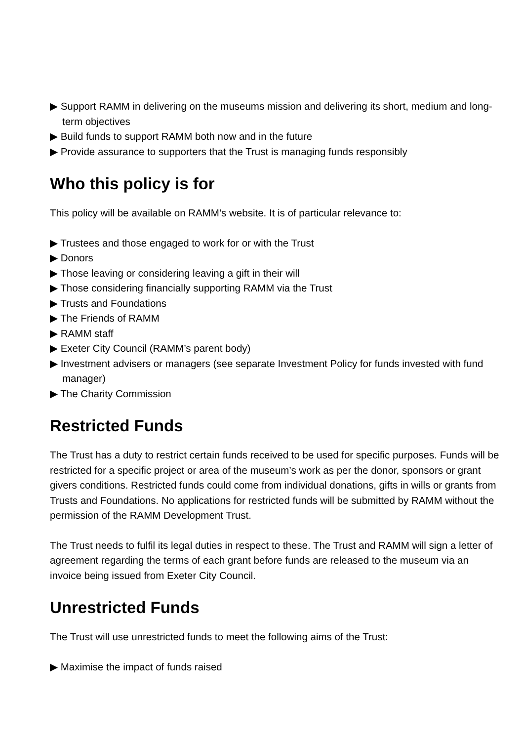▶ Support RAMM in delivering on the museums mission and delivering its short, medium and long-term objectives
▶ Build funds to support RAMM both now and in the future
▶ Provide assurance to supporters that the Trust is managing funds responsibly
Who this policy is for
This policy will be available on RAMM’s website. It is of particular relevance to:
▶ Trustees and those engaged to work for or with the Trust
▶ Donors
▶ Those leaving or considering leaving a gift in their will
▶ Those considering financially supporting RAMM via the Trust
▶ Trusts and Foundations
▶ The Friends of RAMM
▶ RAMM staff
▶ Exeter City Council (RAMM’s parent body)
▶ Investment advisers or managers (see separate Investment Policy for funds invested with fund manager)
▶ The Charity Commission
Restricted Funds
The Trust has a duty to restrict certain funds received to be used for specific purposes. Funds will be restricted for a specific project or area of the museum’s work as per the donor, sponsors or grant givers conditions. Restricted funds could come from individual donations, gifts in wills or grants from Trusts and Foundations. No applications for restricted funds will be submitted by RAMM without the permission of the RAMM Development Trust.
The Trust needs to fulfil its legal duties in respect to these. The Trust and RAMM will sign a letter of agreement regarding the terms of each grant before funds are released to the museum via an invoice being issued from Exeter City Council.
Unrestricted Funds
The Trust will use unrestricted funds to meet the following aims of the Trust:
▶ Maximise the impact of funds raised